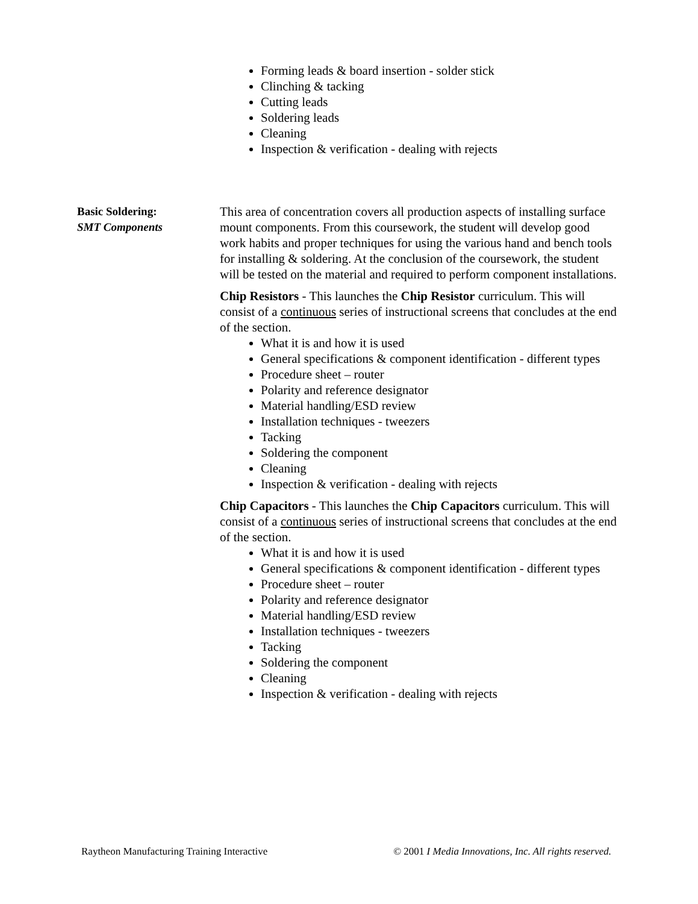Forming leads & board insertion - solder stick
Clinching & tacking
Cutting leads
Soldering leads
Cleaning
Inspection & verification - dealing with rejects
Basic Soldering:
SMT Components
This area of concentration covers all production aspects of installing surface mount components. From this coursework, the student will develop good work habits and proper techniques for using the various hand and bench tools for installing & soldering. At the conclusion of the coursework, the student will be tested on the material and required to perform component installations.
Chip Resistors - This launches the Chip Resistor curriculum. This will consist of a continuous series of instructional screens that concludes at the end of the section.
What it is and how it is used
General specifications & component identification - different types
Procedure sheet – router
Polarity and reference designator
Material handling/ESD review
Installation techniques - tweezers
Tacking
Soldering the component
Cleaning
Inspection & verification - dealing with rejects
Chip Capacitors - This launches the Chip Capacitors curriculum. This will consist of a continuous series of instructional screens that concludes at the end of the section.
What it is and how it is used
General specifications & component identification - different types
Procedure sheet – router
Polarity and reference designator
Material handling/ESD review
Installation techniques - tweezers
Tacking
Soldering the component
Cleaning
Inspection & verification - dealing with rejects
Raytheon Manufacturing Training Interactive © 2001 I Media Innovations, Inc. All rights reserved.